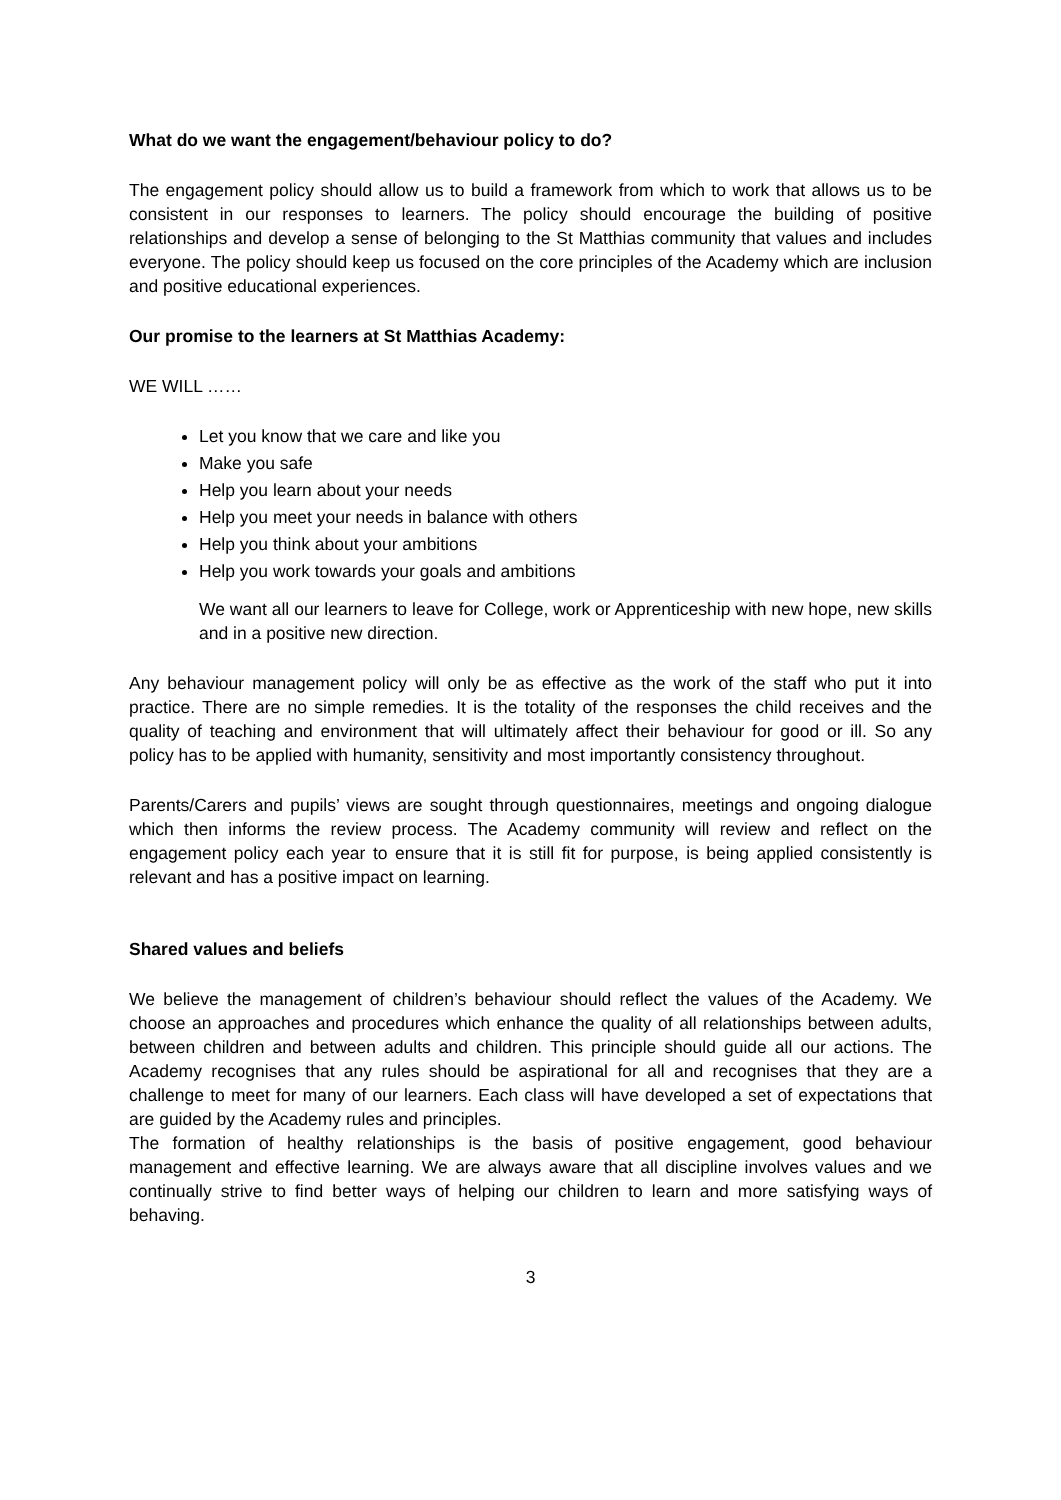What do we want the engagement/behaviour policy to do?
The engagement policy should allow us to build a framework from which to work that allows us to be consistent in our responses to learners. The policy should encourage the building of positive relationships and develop a sense of belonging to the St Matthias community that values and includes everyone. The policy should keep us focused on the core principles of the Academy which are inclusion and positive educational experiences.
Our promise to the learners at St Matthias Academy:
WE WILL ……
Let you know that we care and like you
Make you safe
Help you learn about your needs
Help you meet your needs in balance with others
Help you think about your ambitions
Help you work towards your goals and ambitions
We want all our learners to leave for College, work or Apprenticeship with new hope, new skills and in a positive new direction.
Any behaviour management policy will only be as effective as the work of the staff who put it into practice. There are no simple remedies. It is the totality of the responses the child receives and the quality of teaching and environment that will ultimately affect their behaviour for good or ill. So any policy has to be applied with humanity, sensitivity and most importantly consistency throughout.
Parents/Carers and pupils’ views are sought through questionnaires, meetings and ongoing dialogue which then informs the review process. The Academy community will review and reflect on the engagement policy each year to ensure that it is still fit for purpose, is being applied consistently is relevant and has a positive impact on learning.
Shared values and beliefs
We believe the management of children’s behaviour should reflect the values of the Academy. We choose an approaches and procedures which enhance the quality of all relationships between adults, between children and between adults and children. This principle should guide all our actions. The Academy recognises that any rules should be aspirational for all and recognises that they are a challenge to meet for many of our learners. Each class will have developed a set of expectations that are guided by the Academy rules and principles.
The formation of healthy relationships is the basis of positive engagement, good behaviour management and effective learning. We are always aware that all discipline involves values and we continually strive to find better ways of helping our children to learn and more satisfying ways of behaving.
3